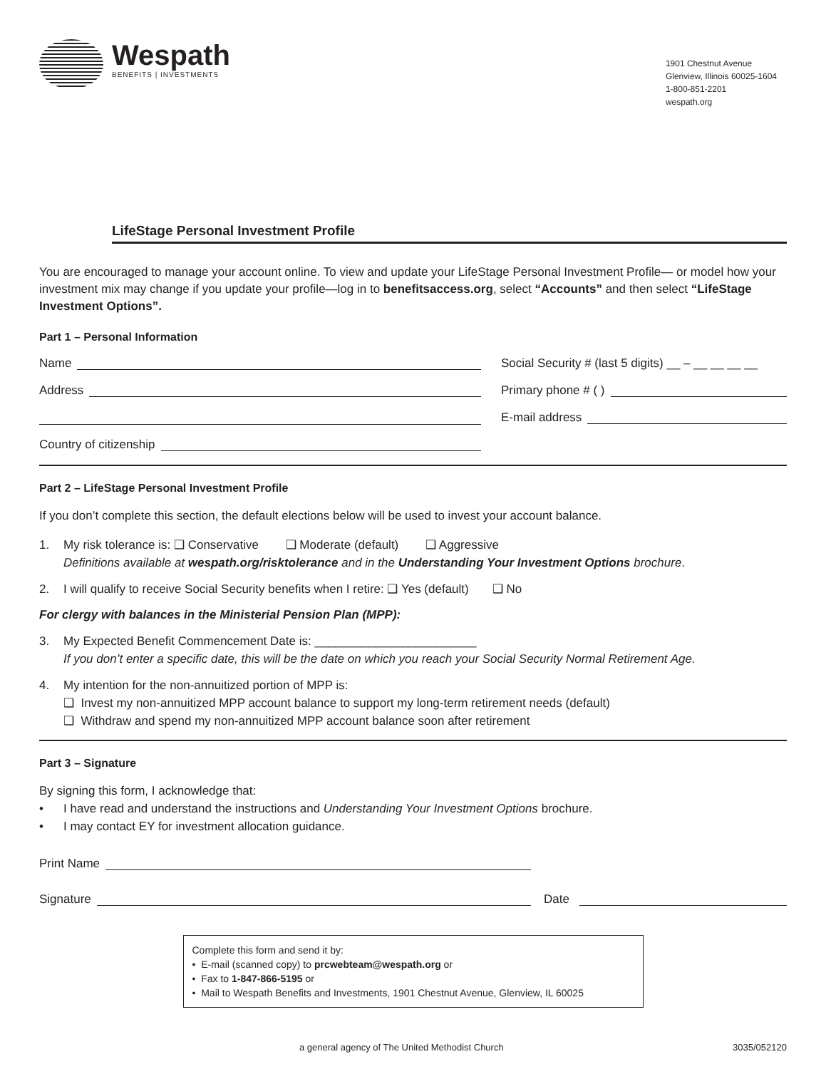Wespath
BENEFITS | INVESTMENTS
1901 Chestnut Avenue
Glenview, Illinois 60025-1604
1-800-851-2201
wespath.org
LifeStage Personal Investment Profile
You are encouraged to manage your account online. To view and update your LifeStage Personal Investment Profile— or model how your investment mix may change if you update your profile—log in to benefitsaccess.org, select “Accounts” and then select “LifeStage Investment Options”.
Part 1 – Personal Information
Name
Social Security # (last 5 digits) __ – __ __ __ __
Address
Primary phone # ( )
E-mail address
Country of citizenship
Part 2 – LifeStage Personal Investment Profile
If you don’t complete this section, the default elections below will be used to invest your account balance.
1. My risk tolerance is: ❑ Conservative ❑ Moderate (default) ❑ Aggressive
Definitions available at wespath.org/risktolerance and in the Understanding Your Investment Options brochure.
2. I will qualify to receive Social Security benefits when I retire: ❑ Yes (default) ❑ No
For clergy with balances in the Ministerial Pension Plan (MPP):
3. My Expected Benefit Commencement Date is: ________________________
If you don’t enter a specific date, this will be the date on which you reach your Social Security Normal Retirement Age.
4. My intention for the non-annuitized portion of MPP is:
❑ Invest my non-annuitized MPP account balance to support my long-term retirement needs (default)
❑ Withdraw and spend my non-annuitized MPP account balance soon after retirement
Part 3 – Signature
By signing this form, I acknowledge that:
• I have read and understand the instructions and Understanding Your Investment Options brochure.
• I may contact EY for investment allocation guidance.
Print Name
Signature
Date
Complete this form and send it by:
• E-mail (scanned copy) to prcwebteam@wespath.org or
• Fax to 1-847-866-5195 or
• Mail to Wespath Benefits and Investments, 1901 Chestnut Avenue, Glenview, IL 60025
a general agency of The United Methodist Church 3035/052120